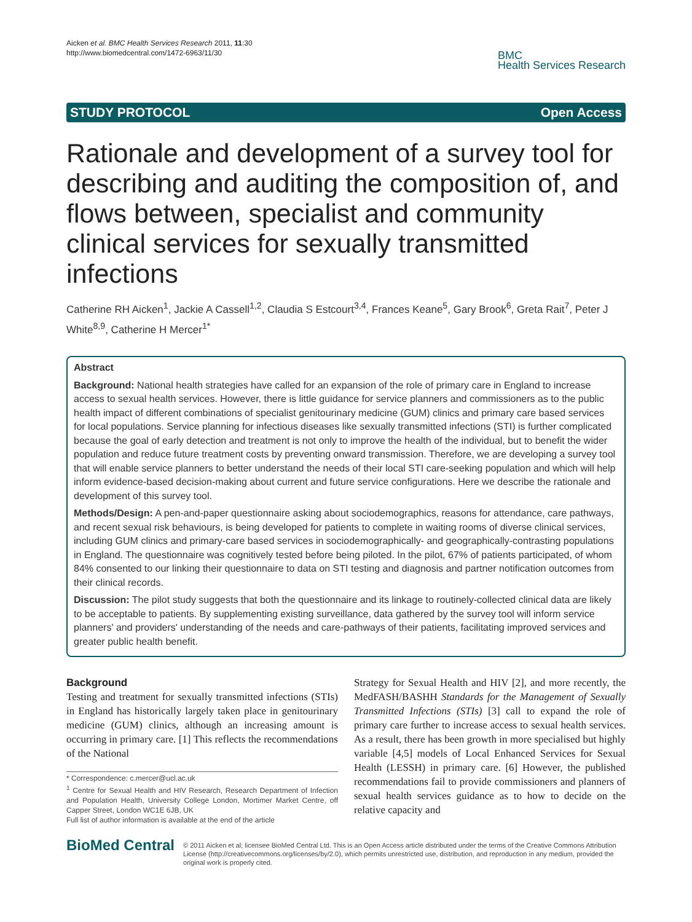Aicken et al. BMC Health Services Research 2011, 11:30
http://www.biomedcentral.com/1472-6963/11/30
BMC
Health Services Research
STUDY PROTOCOL Open Access
Rationale and development of a survey tool for describing and auditing the composition of, and flows between, specialist and community clinical services for sexually transmitted infections
Catherine RH Aicken<sup>1</sup>, Jackie A Cassell<sup>1,2</sup>, Claudia S Estcourt<sup>3,4</sup>, Frances Keane<sup>5</sup>, Gary Brook<sup>6</sup>, Greta Rait<sup>7</sup>, Peter J White<sup>8,9</sup>, Catherine H Mercer<sup>1*</sup>
Abstract
Background: National health strategies have called for an expansion of the role of primary care in England to increase access to sexual health services. However, there is little guidance for service planners and commissioners as to the public health impact of different combinations of specialist genitourinary medicine (GUM) clinics and primary care based services for local populations. Service planning for infectious diseases like sexually transmitted infections (STI) is further complicated because the goal of early detection and treatment is not only to improve the health of the individual, but to benefit the wider population and reduce future treatment costs by preventing onward transmission. Therefore, we are developing a survey tool that will enable service planners to better understand the needs of their local STI care-seeking population and which will help inform evidence-based decision-making about current and future service configurations. Here we describe the rationale and development of this survey tool.
Methods/Design: A pen-and-paper questionnaire asking about sociodemographics, reasons for attendance, care pathways, and recent sexual risk behaviours, is being developed for patients to complete in waiting rooms of diverse clinical services, including GUM clinics and primary-care based services in sociodemographically- and geographically-contrasting populations in England. The questionnaire was cognitively tested before being piloted. In the pilot, 67% of patients participated, of whom 84% consented to our linking their questionnaire to data on STI testing and diagnosis and partner notification outcomes from their clinical records.
Discussion: The pilot study suggests that both the questionnaire and its linkage to routinely-collected clinical data are likely to be acceptable to patients. By supplementing existing surveillance, data gathered by the survey tool will inform service planners' and providers' understanding of the needs and care-pathways of their patients, facilitating improved services and greater public health benefit.
Background
Testing and treatment for sexually transmitted infections (STIs) in England has historically largely taken place in genitourinary medicine (GUM) clinics, although an increasing amount is occurring in primary care. [1] This reflects the recommendations of the National
* Correspondence: c.mercer@ucl.ac.uk
<sup>1</sup> Centre for Sexual Health and HIV Research, Research Department of Infection and Population Health, University College London, Mortimer Market Centre, off Capper Street, London WC1E 6JB, UK
Full list of author information is available at the end of the article
Strategy for Sexual Health and HIV [2], and more recently, the MedFASH/BASHH Standards for the Management of Sexually Transmitted Infections (STIs) [3] call to expand the role of primary care further to increase access to sexual health services. As a result, there has been growth in more specialised but highly variable [4,5] models of Local Enhanced Services for Sexual Health (LESSH) in primary care. [6] However, the published recommendations fail to provide commissioners and planners of sexual health services guidance as to how to decide on the relative capacity and
BioMed Central
© 2011 Aicken et al; licensee BioMed Central Ltd. This is an Open Access article distributed under the terms of the Creative Commons Attribution License (http://creativecommons.org/licenses/by/2.0), which permits unrestricted use, distribution, and reproduction in any medium, provided the original work is properly cited.